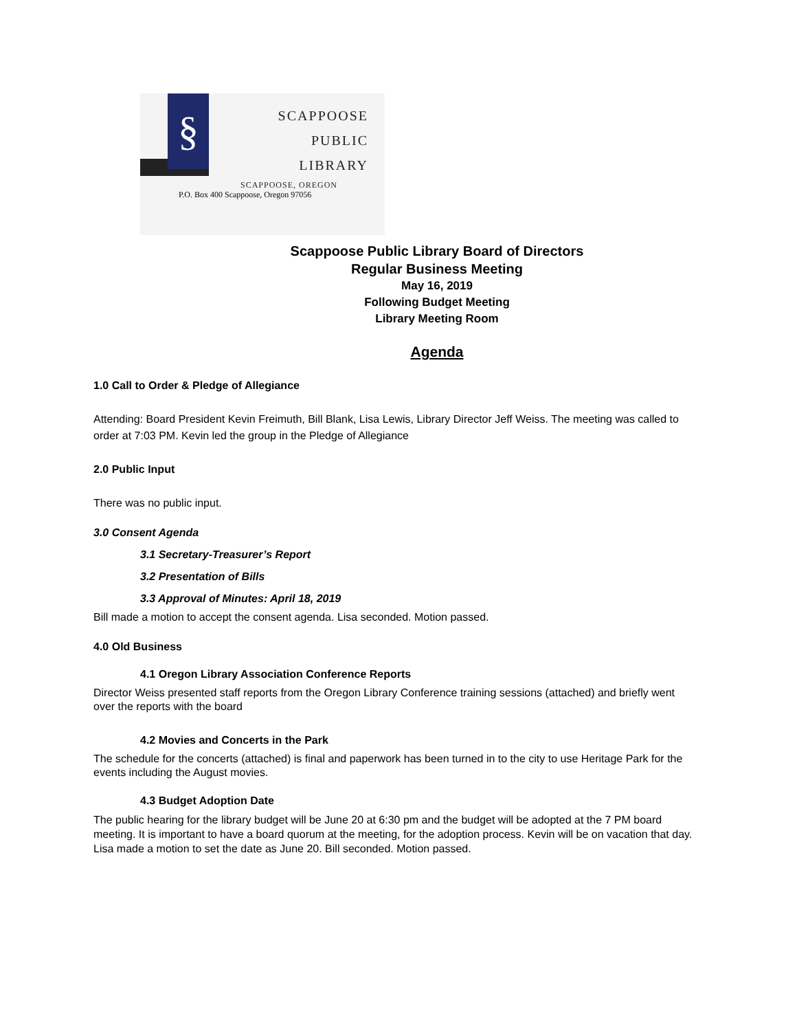§
SCAPPOOSE
PUBLIC
LIBRARY
SCAPPOOSE, OREGON
P.O. Box 400 Scappoose, Oregon 97056
Scappoose Public Library Board of Directors
Regular Business Meeting
May 16, 2019
Following Budget Meeting
Library Meeting Room
Agenda
1.0 Call to Order & Pledge of Allegiance
Attending: Board President Kevin Freimuth, Bill Blank, Lisa Lewis, Library Director Jeff Weiss. The meeting was called to order at 7:03 PM. Kevin led the group in the Pledge of Allegiance
2.0 Public Input
There was no public input.
3.0 Consent Agenda
3.1 Secretary-Treasurer’s Report
3.2 Presentation of Bills
3.3 Approval of Minutes: April 18, 2019
Bill made a motion to accept the consent agenda. Lisa seconded. Motion passed.
4.0 Old Business
4.1 Oregon Library Association Conference Reports
Director Weiss presented staff reports from the Oregon Library Conference training sessions (attached) and briefly went over the reports with the board
4.2 Movies and Concerts in the Park
The schedule for the concerts (attached) is final and paperwork has been turned in to the city to use Heritage Park for the events including the August movies.
4.3 Budget Adoption Date
The public hearing for the library budget will be June 20 at 6:30 pm and the budget will be adopted at the 7 PM board meeting. It is important to have a board quorum at the meeting, for the adoption process. Kevin will be on vacation that day. Lisa made a motion to set the date as June 20. Bill seconded. Motion passed.